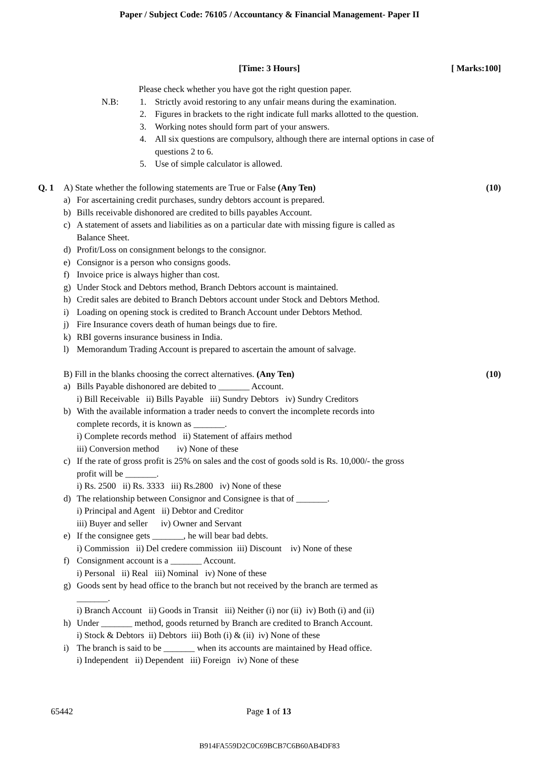Paper / Subject Code: 76105 / Accountancy & Financial Management- Paper II
[Time: 3 Hours] [ Marks:100]
Please check whether you have got the right question paper.
N.B: 1. Strictly avoid restoring to any unfair means during the examination.
2. Figures in brackets to the right indicate full marks allotted to the question.
3. Working notes should form part of your answers.
4. All six questions are compulsory, although there are internal options in case of
questions 2 to 6.
5. Use of simple calculator is allowed.
Q. 1 A) State whether the following statements are True or False (Any Ten) (10)
a) For ascertaining credit purchases, sundry debtors account is prepared.
b) Bills receivable dishonored are credited to bills payables Account.
c) A statement of assets and liabilities as on a particular date with missing figure is called as
Balance Sheet.
d) Profit/Loss on consignment belongs to the consignor.
e) Consignor is a person who consigns goods.
f) Invoice price is always higher than cost.
g) Under Stock and Debtors method, Branch Debtors account is maintained.
h) Credit sales are debited to Branch Debtors account under Stock and Debtors Method.
i) Loading on opening stock is credited to Branch Account under Debtors Method.
j) Fire Insurance covers death of human beings due to fire.
k) RBI governs insurance business in India.
l) Memorandum Trading Account is prepared to ascertain the amount of salvage.
B) Fill in the blanks choosing the correct alternatives. (Any Ten) (10)
a) Bills Payable dishonored are debited to _______ Account.
i) Bill Receivable ii) Bills Payable iii) Sundry Debtors iv) Sundry Creditors
b) With the available information a trader needs to convert the incomplete records into
complete records, it is known as _______.
i) Complete records method ii) Statement of affairs method
iii) Conversion method iv) None of these
c) If the rate of gross profit is 25% on sales and the cost of goods sold is Rs. 10,000/- the gross
profit will be _______.
i) Rs. 2500 ii) Rs. 3333 iii) Rs.2800 iv) None of these
d) The relationship between Consignor and Consignee is that of _______.
i) Principal and Agent ii) Debtor and Creditor
iii) Buyer and seller iv) Owner and Servant
e) If the consignee gets _______, he will bear bad debts.
i) Commission ii) Del credere commission iii) Discount iv) None of these
f) Consignment account is a _______ Account.
i) Personal ii) Real iii) Nominal iv) None of these
g) Goods sent by head office to the branch but not received by the branch are termed as
_______.
i) Branch Account ii) Goods in Transit iii) Neither (i) nor (ii) iv) Both (i) and (ii)
h) Under _______ method, goods returned by Branch are credited to Branch Account.
i) Stock & Debtors ii) Debtors iii) Both (i) & (ii) iv) None of these
i) The branch is said to be _______ when its accounts are maintained by Head office.
i) Independent ii) Dependent iii) Foreign iv) None of these
65442 Page 1 of 13
B914FA559D2C0C69BCB7C6B60AB4DF83